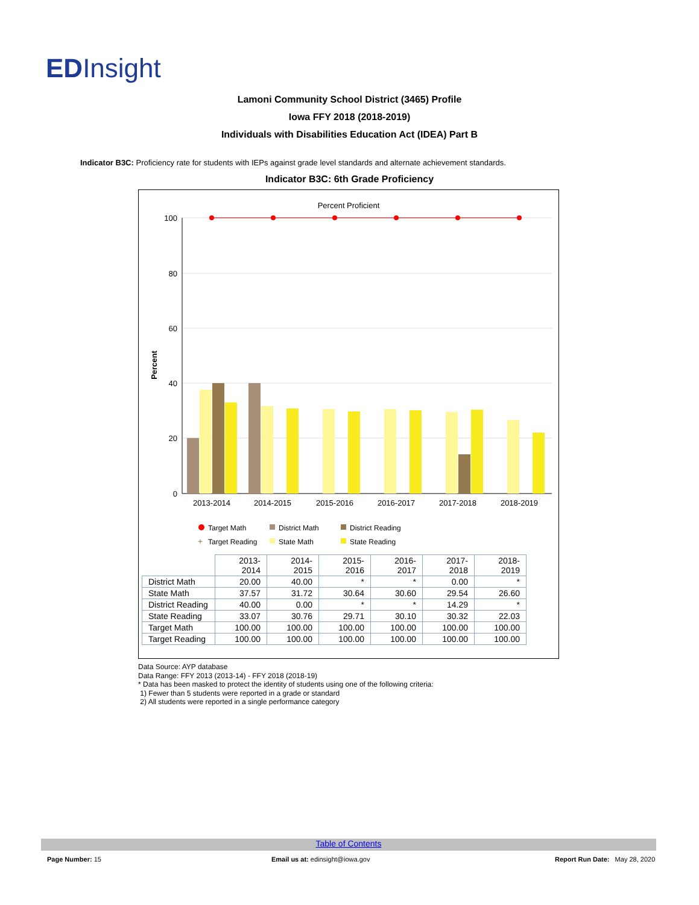EDInsight
Lamoni Community School District (3465) Profile
Iowa FFY 2018 (2018-2019)
Individuals with Disabilities Education Act (IDEA) Part B
Indicator B3C: Proficiency rate for students with IEPs against grade level standards and alternate achievement standards.
Indicator B3C: 6th Grade Proficiency
Percent Proficient
Percent
100
80
60
40
20
0
2013-2014
2014-2015
2015-2016
2016-2017
2017-2018
2018-2019
Target Math
District Math
District Reading
+
Target Reading
State Math
State Reading
| | 2013-2014 | 2014-2015 | 2015-2016 | 2016-2017 | 2017-2018 | 2018-2019 |
| --- | --- | --- | --- | --- | --- | --- |
| District Math | 20.00 | 40.00 | * | * | 0.00 | * |
| State Math | 37.57 | 31.72 | 30.64 | 30.60 | 29.54 | 26.60 |
| District Reading | 40.00 | 0.00 | * | * | 14.29 | * |
| State Reading | 33.07 | 30.76 | 29.71 | 30.10 | 30.32 | 22.03 |
| Target Math | 100.00 | 100.00 | 100.00 | 100.00 | 100.00 | 100.00 |
| Target Reading | 100.00 | 100.00 | 100.00 | 100.00 | 100.00 | 100.00 |
Data Source: AYP database
Data Range: FFY 2013 (2013-14) - FFY 2018 (2018-19)
* Data has been masked to protect the identity of students using one of the following criteria:
1) Fewer than 5 students were reported in a grade or standard
2) All students were reported in a single performance category
Table of Contents
Page Number: 15
Email us at: edinsight@iowa.gov
Report Run Date: May 28, 2020